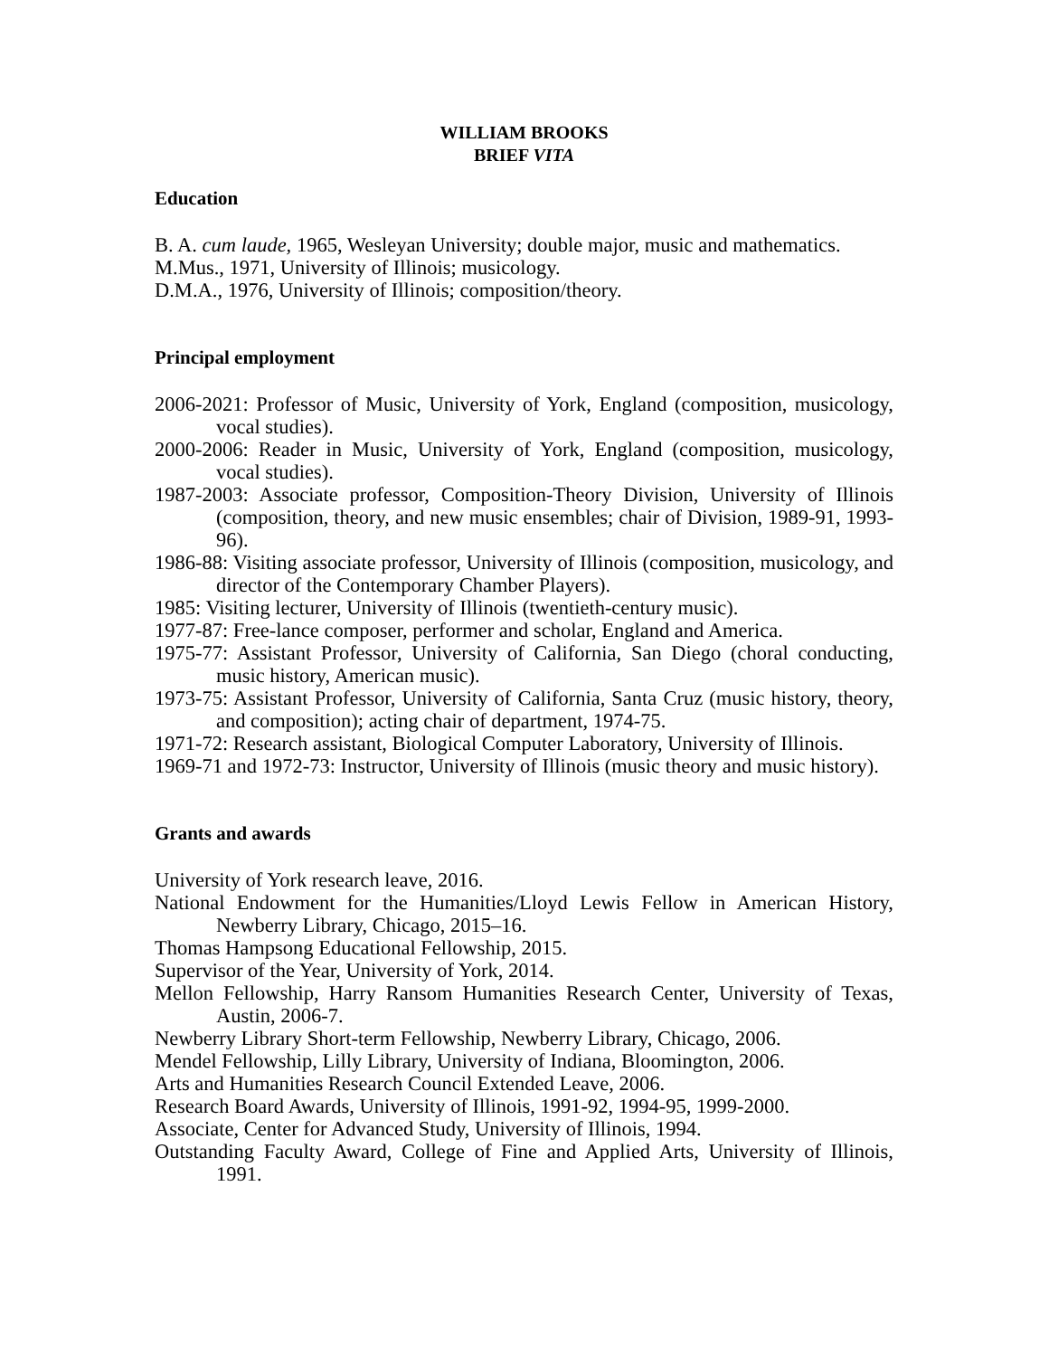WILLIAM BROOKS
BRIEF VITA
Education
B. A. cum laude, 1965, Wesleyan University; double major, music and mathematics.
M.Mus., 1971, University of Illinois; musicology.
D.M.A., 1976, University of Illinois; composition/theory.
Principal employment
2006-2021: Professor of Music, University of York, England (composition, musicology, vocal studies).
2000-2006: Reader in Music, University of York, England (composition, musicology, vocal studies).
1987-2003: Associate professor, Composition-Theory Division, University of Illinois (composition, theory, and new music ensembles; chair of Division, 1989-91, 1993-96).
1986-88: Visiting associate professor, University of Illinois (composition, musicology, and director of the Contemporary Chamber Players).
1985: Visiting lecturer, University of Illinois (twentieth-century music).
1977-87: Free-lance composer, performer and scholar, England and America.
1975-77: Assistant Professor, University of California, San Diego (choral conducting, music history, American music).
1973-75: Assistant Professor, University of California, Santa Cruz (music history, theory, and composition); acting chair of department, 1974-75.
1971-72: Research assistant, Biological Computer Laboratory, University of Illinois.
1969-71 and 1972-73: Instructor, University of Illinois (music theory and music history).
Grants and awards
University of York research leave, 2016.
National Endowment for the Humanities/Lloyd Lewis Fellow in American History, Newberry Library, Chicago, 2015–16.
Thomas Hampsong Educational Fellowship, 2015.
Supervisor of the Year, University of York, 2014.
Mellon Fellowship, Harry Ransom Humanities Research Center, University of Texas, Austin, 2006-7.
Newberry Library Short-term Fellowship, Newberry Library, Chicago, 2006.
Mendel Fellowship, Lilly Library, University of Indiana, Bloomington, 2006.
Arts and Humanities Research Council Extended Leave, 2006.
Research Board Awards, University of Illinois, 1991-92, 1994-95, 1999-2000.
Associate, Center for Advanced Study, University of Illinois, 1994.
Outstanding Faculty Award, College of Fine and Applied Arts, University of Illinois, 1991.